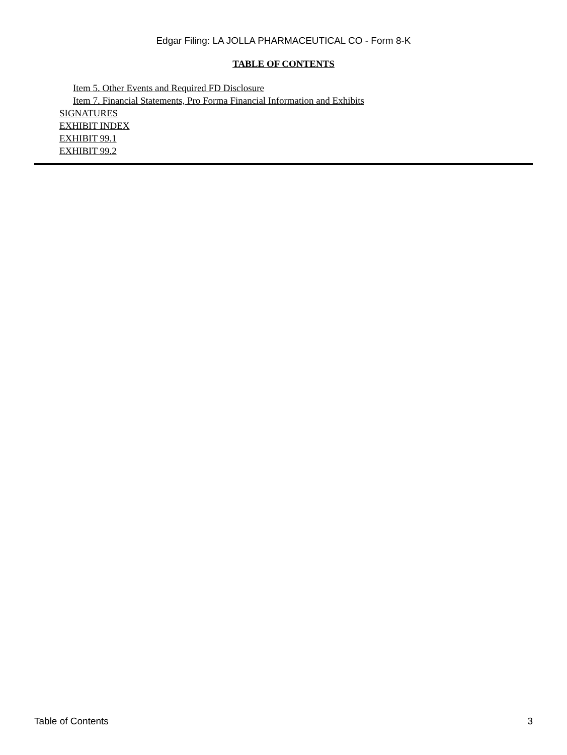Edgar Filing: LA JOLLA PHARMACEUTICAL CO - Form 8-K
TABLE OF CONTENTS
Item 5. Other Events and Required FD Disclosure
Item 7. Financial Statements, Pro Forma Financial Information and Exhibits
SIGNATURES
EXHIBIT INDEX
EXHIBIT 99.1
EXHIBIT 99.2
Table of Contents 3